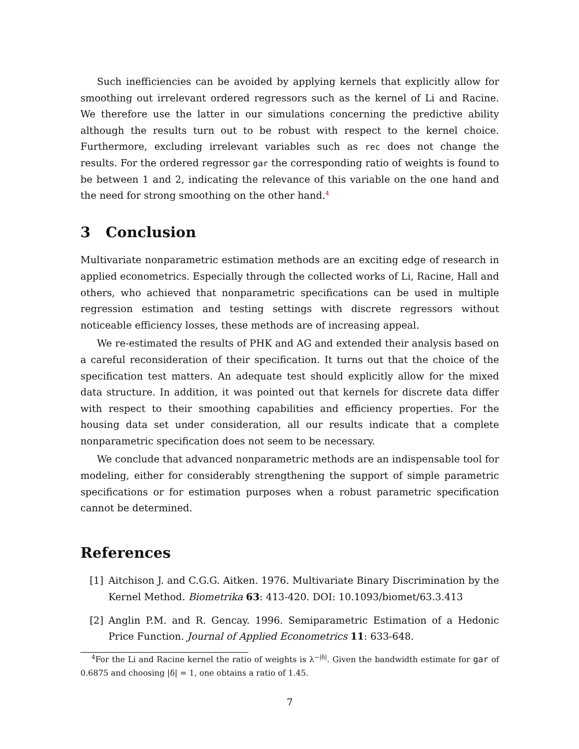Such inefficiencies can be avoided by applying kernels that explicitly allow for smoothing out irrelevant ordered regressors such as the kernel of Li and Racine. We therefore use the latter in our simulations concerning the predictive ability although the results turn out to be robust with respect to the kernel choice. Furthermore, excluding irrelevant variables such as rec does not change the results. For the ordered regressor gar the corresponding ratio of weights is found to be between 1 and 2, indicating the relevance of this variable on the one hand and the need for strong smoothing on the other hand.<sup>4</sup>
3 Conclusion
Multivariate nonparametric estimation methods are an exciting edge of research in applied econometrics. Especially through the collected works of Li, Racine, Hall and others, who achieved that nonparametric specifications can be used in multiple regression estimation and testing settings with discrete regressors without noticeable efficiency losses, these methods are of increasing appeal.
We re-estimated the results of PHK and AG and extended their analysis based on a careful reconsideration of their specification. It turns out that the choice of the specification test matters. An adequate test should explicitly allow for the mixed data structure. In addition, it was pointed out that kernels for discrete data differ with respect to their smoothing capabilities and efficiency properties. For the housing data set under consideration, all our results indicate that a complete nonparametric specification does not seem to be necessary.
We conclude that advanced nonparametric methods are an indispensable tool for modeling, either for considerably strengthening the support of simple parametric specifications or for estimation purposes when a robust parametric specification cannot be determined.
References
[1] Aitchison J. and C.G.G. Aitken. 1976. Multivariate Binary Discrimination by the Kernel Method. Biometrika 63: 413-420. DOI: 10.1093/biomet/63.3.413
[2] Anglin P.M. and R. Gencay. 1996. Semiparametric Estimation of a Hedonic Price Function. Journal of Applied Econometrics 11: 633-648.
<sup>4</sup> For the Li and Racine kernel the ratio of weights is λ<sup>−|δ|</sup>. Given the bandwidth estimate for gar of 0.6875 and choosing |δ| = 1, one obtains a ratio of 1.45.
7